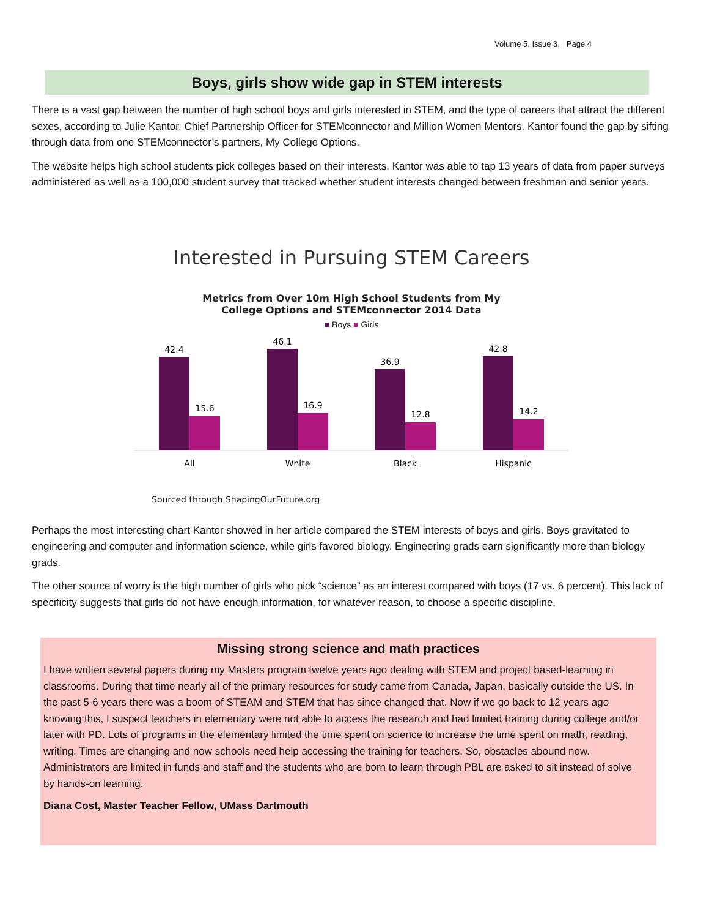Volume 5, Issue 3, Page 4
Boys, girls show wide gap in STEM interests
There is a vast gap between the number of high school boys and girls interested in STEM, and the type of careers that attract the different sexes, according to Julie Kantor, Chief Partnership Officer for STEMconnector and Million Women Mentors. Kantor found the gap by sifting through data from one STEMconnector’s partners, My College Options.
The website helps high school students pick colleges based on their interests. Kantor was able to tap 13 years of data from paper surveys administered as well as a 100,000 student survey that tracked whether student interests changed between freshman and senior years.
Interested in Pursuing STEM Careers
Metrics from Over 10m High School Students from My
College Options and STEMconnector 2014 Data
■ Boys ■ Girls
42.4
15.6
46.1
16.9
36.9
12.8
42.8
14.2
All
White
Black
Hispanic
Sourced through ShapingOurFuture.org
Perhaps the most interesting chart Kantor showed in her article compared the STEM interests of boys and girls. Boys gravitated to engineering and computer and information science, while girls favored biology. Engineering grads earn significantly more than biology grads.
The other source of worry is the high number of girls who pick “science” as an interest compared with boys (17 vs. 6 percent). This lack of specificity suggests that girls do not have enough information, for whatever reason, to choose a specific discipline.
Missing strong science and math practices
I have written several papers during my Masters program twelve years ago dealing with STEM and project based-learning in classrooms. During that time nearly all of the primary resources for study came from Canada, Japan, basically outside the US. In the past 5-6 years there was a boom of STEAM and STEM that has since changed that. Now if we go back to 12 years ago knowing this, I suspect teachers in elementary were not able to access the research and had limited training during college and/or later with PD. Lots of programs in the elementary limited the time spent on science to increase the time spent on math, reading, writing. Times are changing and now schools need help accessing the training for teachers. So, obstacles abound now. Administrators are limited in funds and staff and the students who are born to learn through PBL are asked to sit instead of solve by hands-on learning.
Diana Cost, Master Teacher Fellow, UMass Dartmouth